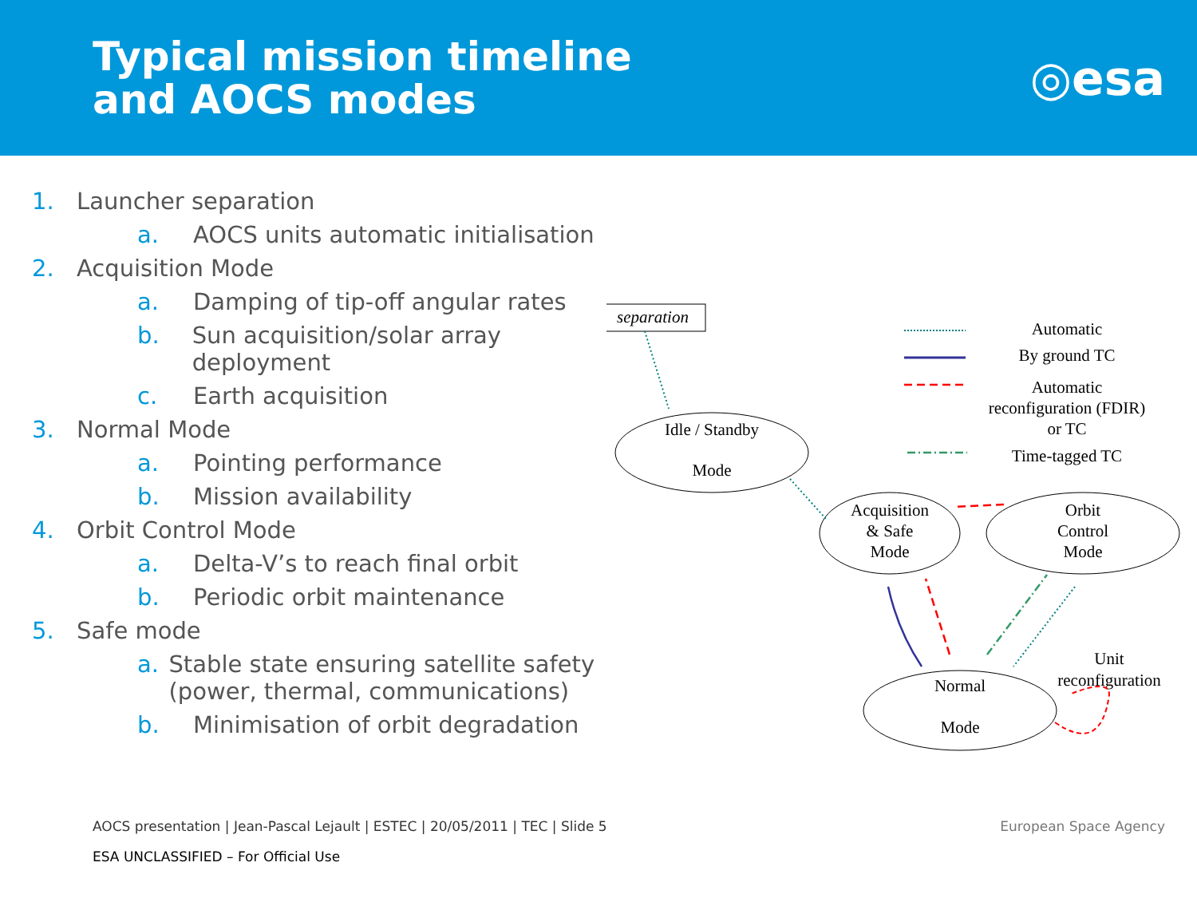Typical mission timeline
and AOCS modes
◎esa
1. Launcher separation
a. AOCS units automatic initialisation
2. Acquisition Mode
a. Damping of tip-off angular rates
b. Sun acquisition/solar array deployment
c. Earth acquisition
3. Normal Mode
a. Pointing performance
b. Mission availability
4. Orbit Control Mode
a. Delta-V’s to reach final orbit
b. Periodic orbit maintenance
5. Safe mode
a. Stable state ensuring satellite safety (power, thermal, communications)
b. Minimisation of orbit degradation
separation
Idle / Standby
Mode
Acquisition
& Safe
Mode
Orbit
Control
Mode
Normal
Mode
Unit
reconfiguration
Automatic
By ground TC
Automatic
reconfiguration (FDIR)
or TC
Time-tagged TC
AOCS presentation | Jean-Pascal Lejault | ESTEC | 20/05/2011 | TEC | Slide 5
ESA UNCLASSIFIED – For Official Use
European Space Agency